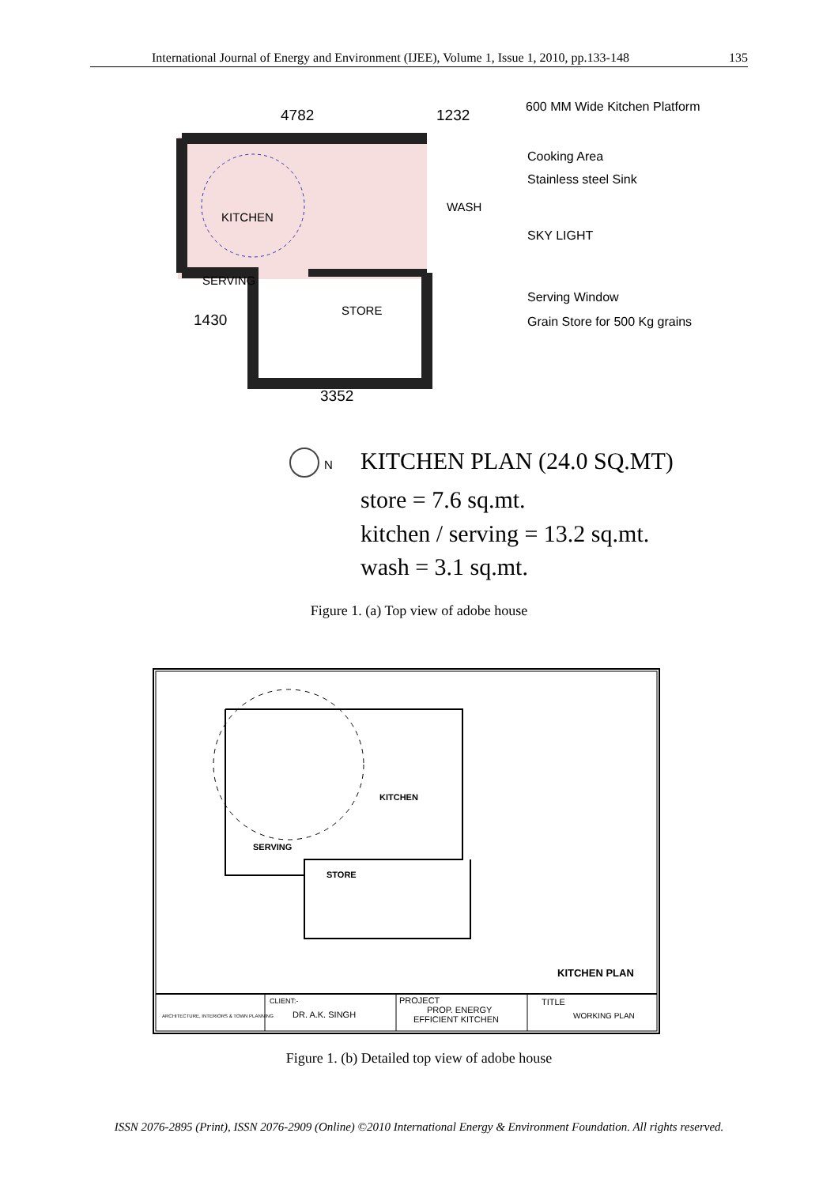International Journal of Energy and Environment (IJEE), Volume 1, Issue 1, 2010, pp.133-148 135
4782
1232
KITCHEN
WASH
SERVING
STORE
1430
3352
600 MM Wide Kitchen Platform
Cooking Area
Stainless steel Sink
SKY LIGHT
Serving Window
Grain Store for 500 Kg grains
N
KITCHEN PLAN (24.0 SQ.MT)
store = 7.6 sq.mt.
kitchen / serving = 13.2 sq.mt.
wash = 3.1 sq.mt.
Figure 1. (a) Top view of adobe house
KITCHEN
SERVING
STORE
KITCHEN PLAN
ARCHITECTURE, INTERIORS & TOWN PLANNING
CLIENT:-
DR. A.K. SINGH
PROJECT
PROP. ENERGY
EFFICIENT KITCHEN
TITLE
WORKING PLAN
Figure 1. (b) Detailed top view of adobe house
ISSN 2076-2895 (Print), ISSN 2076-2909 (Online) ©2010 International Energy & Environment Foundation. All rights reserved.